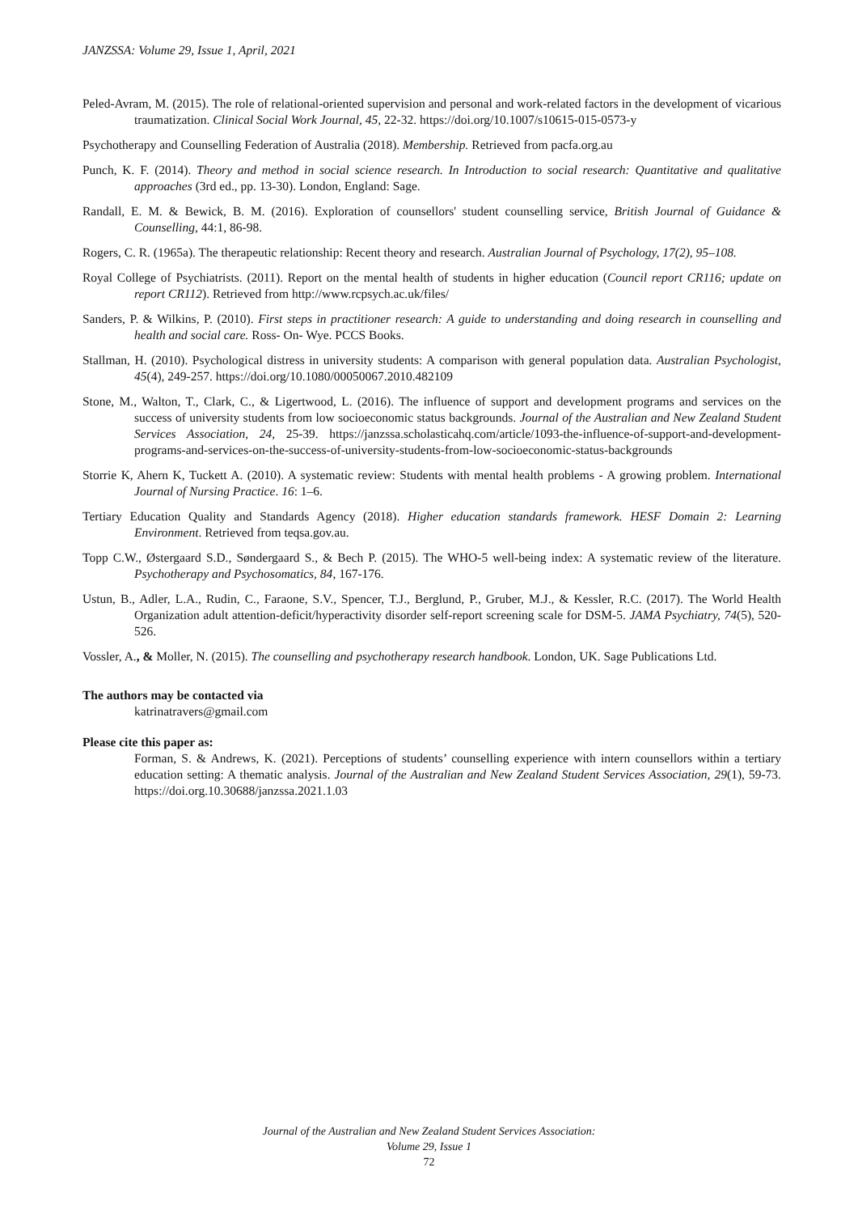JANZSSA: Volume 29, Issue 1, April, 2021
Peled-Avram, M. (2015). The role of relational-oriented supervision and personal and work-related factors in the development of vicarious traumatization. Clinical Social Work Journal, 45, 22-32. https://doi.org/10.1007/s10615-015-0573-y
Psychotherapy and Counselling Federation of Australia (2018). Membership. Retrieved from pacfa.org.au
Punch, K. F. (2014). Theory and method in social science research. In Introduction to social research: Quantitative and qualitative approaches (3rd ed., pp. 13-30). London, England: Sage.
Randall, E. M. & Bewick, B. M. (2016). Exploration of counsellors' student counselling service, British Journal of Guidance & Counselling, 44:1, 86-98.
Rogers, C. R. (1965a). The therapeutic relationship: Recent theory and research. Australian Journal of Psychology, 17(2), 95–108.
Royal College of Psychiatrists. (2011). Report on the mental health of students in higher education (Council report CR116; update on report CR112). Retrieved from http://www.rcpsych.ac.uk/files/
Sanders, P. & Wilkins, P. (2010). First steps in practitioner research: A guide to understanding and doing research in counselling and health and social care. Ross- On- Wye. PCCS Books.
Stallman, H. (2010). Psychological distress in university students: A comparison with general population data. Australian Psychologist, 45(4), 249-257. https://doi.org/10.1080/00050067.2010.482109
Stone, M., Walton, T., Clark, C., & Ligertwood, L. (2016). The influence of support and development programs and services on the success of university students from low socioeconomic status backgrounds. Journal of the Australian and New Zealand Student Services Association, 24, 25-39. https://janzssa.scholasticahq.com/article/1093-the-influence-of-support-and-development-programs-and-services-on-the-success-of-university-students-from-low-socioeconomic-status-backgrounds
Storrie K, Ahern K, Tuckett A. (2010). A systematic review: Students with mental health problems - A growing problem. International Journal of Nursing Practice. 16: 1–6.
Tertiary Education Quality and Standards Agency (2018). Higher education standards framework. HESF Domain 2: Learning Environment. Retrieved from teqsa.gov.au.
Topp C.W., Østergaard S.D., Søndergaard S., & Bech P. (2015). The WHO-5 well-being index: A systematic review of the literature. Psychotherapy and Psychosomatics, 84, 167-176.
Ustun, B., Adler, L.A., Rudin, C., Faraone, S.V., Spencer, T.J., Berglund, P., Gruber, M.J., & Kessler, R.C. (2017). The World Health Organization adult attention-deficit/hyperactivity disorder self-report screening scale for DSM-5. JAMA Psychiatry, 74(5), 520-526.
Vossler, A., & Moller, N. (2015). The counselling and psychotherapy research handbook. London, UK. Sage Publications Ltd.
The authors may be contacted via
katrinatravers@gmail.com
Please cite this paper as:
Forman, S. & Andrews, K. (2021). Perceptions of students’ counselling experience with intern counsellors within a tertiary education setting: A thematic analysis. Journal of the Australian and New Zealand Student Services Association, 29(1), 59-73. https://doi.org.10.30688/janzssa.2021.1.03
Journal of the Australian and New Zealand Student Services Association:
Volume 29, Issue 1
72